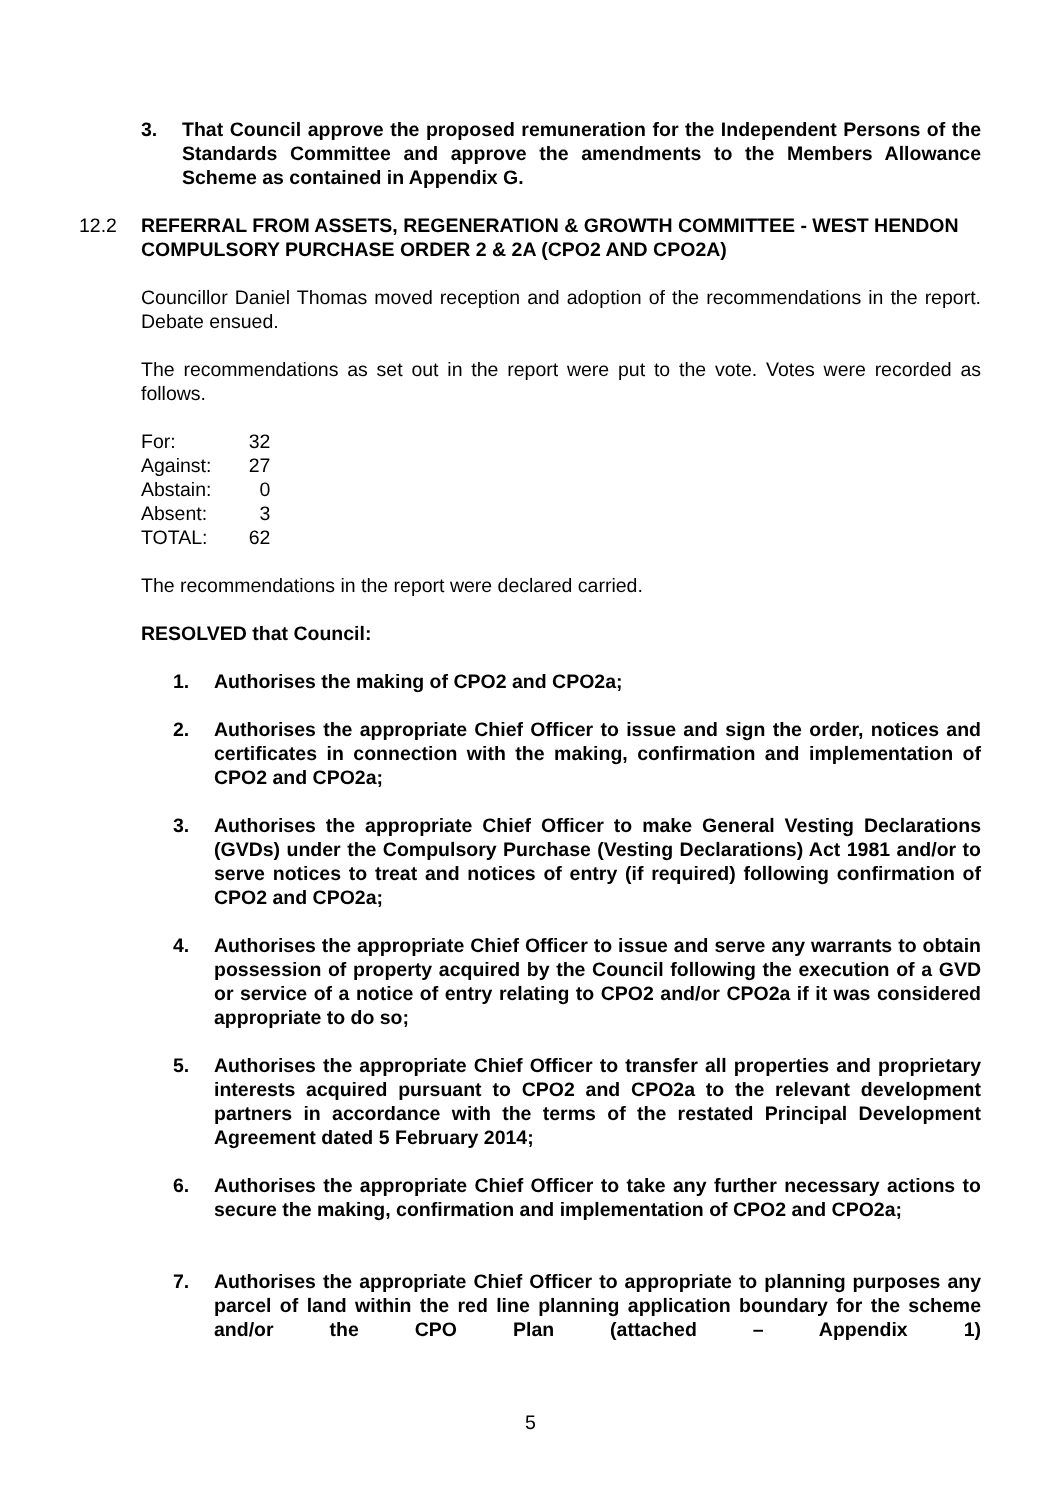3. That Council approve the proposed remuneration for the Independent Persons of the Standards Committee and approve the amendments to the Members Allowance Scheme as contained in Appendix G.
12.2 REFERRAL FROM ASSETS, REGENERATION & GROWTH COMMITTEE - WEST HENDON COMPULSORY PURCHASE ORDER 2 & 2A (CPO2 AND CPO2A)
Councillor Daniel Thomas moved reception and adoption of the recommendations in the report. Debate ensued.
The recommendations as set out in the report were put to the vote. Votes were recorded as follows.
| For: | 32 |
| Against: | 27 |
| Abstain: | 0 |
| Absent: | 3 |
| TOTAL: | 62 |
The recommendations in the report were declared carried.
RESOLVED that Council:
1. Authorises the making of CPO2 and CPO2a;
2. Authorises the appropriate Chief Officer to issue and sign the order, notices and certificates in connection with the making, confirmation and implementation of CPO2 and CPO2a;
3. Authorises the appropriate Chief Officer to make General Vesting Declarations (GVDs) under the Compulsory Purchase (Vesting Declarations) Act 1981 and/or to serve notices to treat and notices of entry (if required) following confirmation of CPO2 and CPO2a;
4. Authorises the appropriate Chief Officer to issue and serve any warrants to obtain possession of property acquired by the Council following the execution of a GVD or service of a notice of entry relating to CPO2 and/or CPO2a if it was considered appropriate to do so;
5. Authorises the appropriate Chief Officer to transfer all properties and proprietary interests acquired pursuant to CPO2 and CPO2a to the relevant development partners in accordance with the terms of the restated Principal Development Agreement dated 5 February 2014;
6. Authorises the appropriate Chief Officer to take any further necessary actions to secure the making, confirmation and implementation of CPO2 and CPO2a;
7. Authorises the appropriate Chief Officer to appropriate to planning purposes any parcel of land within the red line planning application boundary for the scheme and/or the CPO Plan (attached – Appendix 1)
5